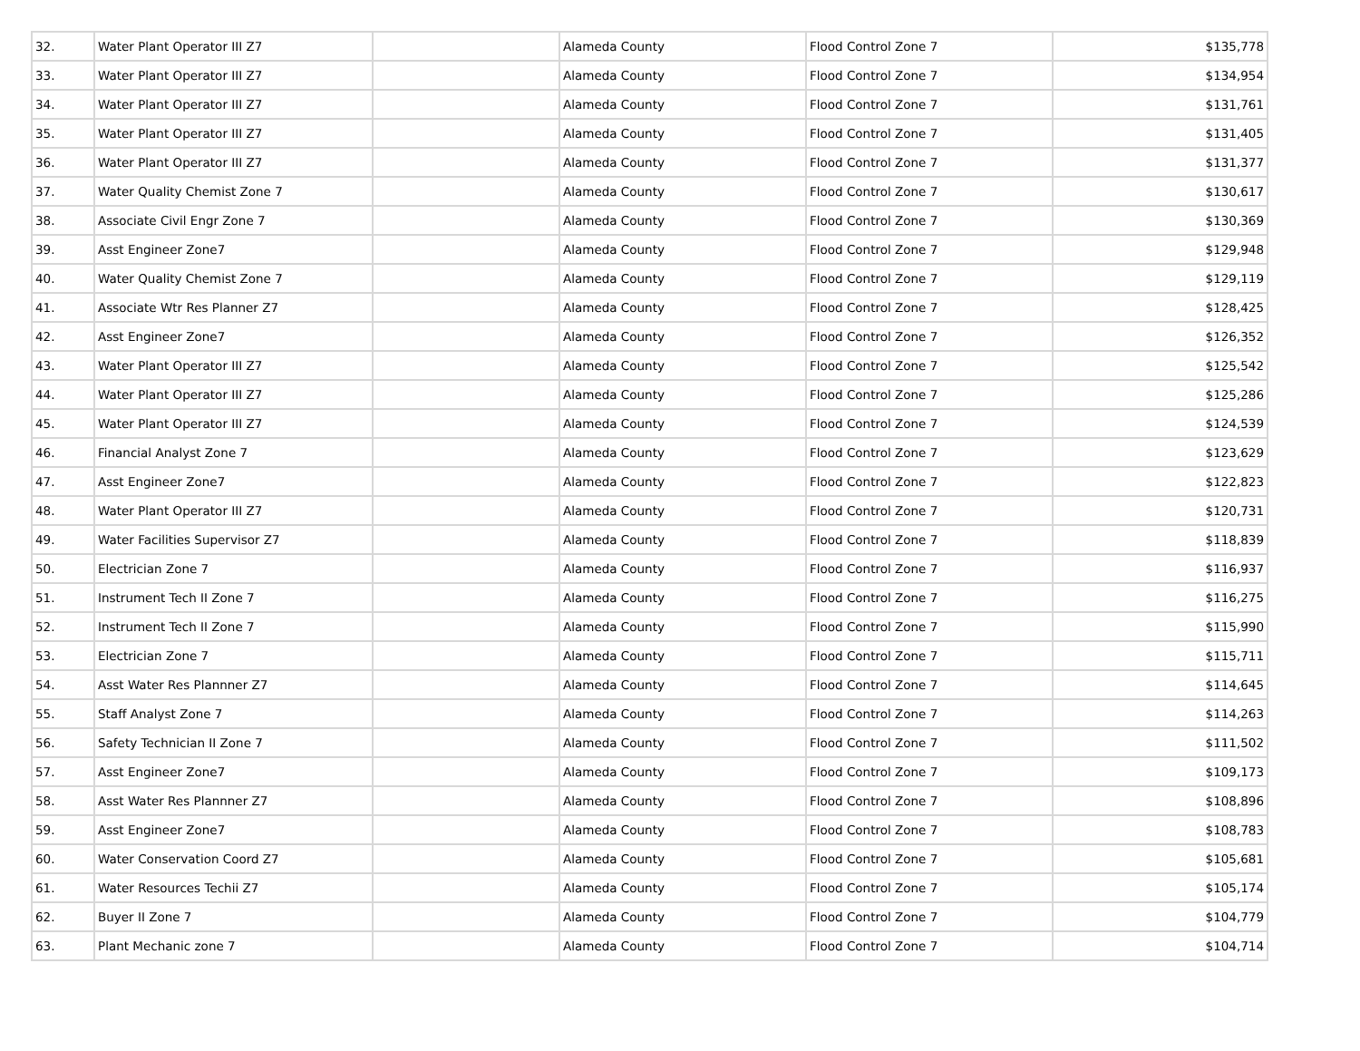| 32. | Water Plant Operator III Z7 | | Alameda County | Flood Control Zone 7 | $135,778 |
| 33. | Water Plant Operator III Z7 | | Alameda County | Flood Control Zone 7 | $134,954 |
| 34. | Water Plant Operator III Z7 | | Alameda County | Flood Control Zone 7 | $131,761 |
| 35. | Water Plant Operator III Z7 | | Alameda County | Flood Control Zone 7 | $131,405 |
| 36. | Water Plant Operator III Z7 | | Alameda County | Flood Control Zone 7 | $131,377 |
| 37. | Water Quality Chemist Zone 7 | | Alameda County | Flood Control Zone 7 | $130,617 |
| 38. | Associate Civil Engr Zone 7 | | Alameda County | Flood Control Zone 7 | $130,369 |
| 39. | Asst Engineer Zone7 | | Alameda County | Flood Control Zone 7 | $129,948 |
| 40. | Water Quality Chemist Zone 7 | | Alameda County | Flood Control Zone 7 | $129,119 |
| 41. | Associate Wtr Res Planner Z7 | | Alameda County | Flood Control Zone 7 | $128,425 |
| 42. | Asst Engineer Zone7 | | Alameda County | Flood Control Zone 7 | $126,352 |
| 43. | Water Plant Operator III Z7 | | Alameda County | Flood Control Zone 7 | $125,542 |
| 44. | Water Plant Operator III Z7 | | Alameda County | Flood Control Zone 7 | $125,286 |
| 45. | Water Plant Operator III Z7 | | Alameda County | Flood Control Zone 7 | $124,539 |
| 46. | Financial Analyst Zone 7 | | Alameda County | Flood Control Zone 7 | $123,629 |
| 47. | Asst Engineer Zone7 | | Alameda County | Flood Control Zone 7 | $122,823 |
| 48. | Water Plant Operator III Z7 | | Alameda County | Flood Control Zone 7 | $120,731 |
| 49. | Water Facilities Supervisor Z7 | | Alameda County | Flood Control Zone 7 | $118,839 |
| 50. | Electrician Zone 7 | | Alameda County | Flood Control Zone 7 | $116,937 |
| 51. | Instrument Tech II Zone 7 | | Alameda County | Flood Control Zone 7 | $116,275 |
| 52. | Instrument Tech II Zone 7 | | Alameda County | Flood Control Zone 7 | $115,990 |
| 53. | Electrician Zone 7 | | Alameda County | Flood Control Zone 7 | $115,711 |
| 54. | Asst Water Res Plannner Z7 | | Alameda County | Flood Control Zone 7 | $114,645 |
| 55. | Staff Analyst Zone 7 | | Alameda County | Flood Control Zone 7 | $114,263 |
| 56. | Safety Technician II Zone 7 | | Alameda County | Flood Control Zone 7 | $111,502 |
| 57. | Asst Engineer Zone7 | | Alameda County | Flood Control Zone 7 | $109,173 |
| 58. | Asst Water Res Plannner Z7 | | Alameda County | Flood Control Zone 7 | $108,896 |
| 59. | Asst Engineer Zone7 | | Alameda County | Flood Control Zone 7 | $108,783 |
| 60. | Water Conservation Coord Z7 | | Alameda County | Flood Control Zone 7 | $105,681 |
| 61. | Water Resources Techii Z7 | | Alameda County | Flood Control Zone 7 | $105,174 |
| 62. | Buyer II Zone 7 | | Alameda County | Flood Control Zone 7 | $104,779 |
| 63. | Plant Mechanic zone 7 | | Alameda County | Flood Control Zone 7 | $104,714 |